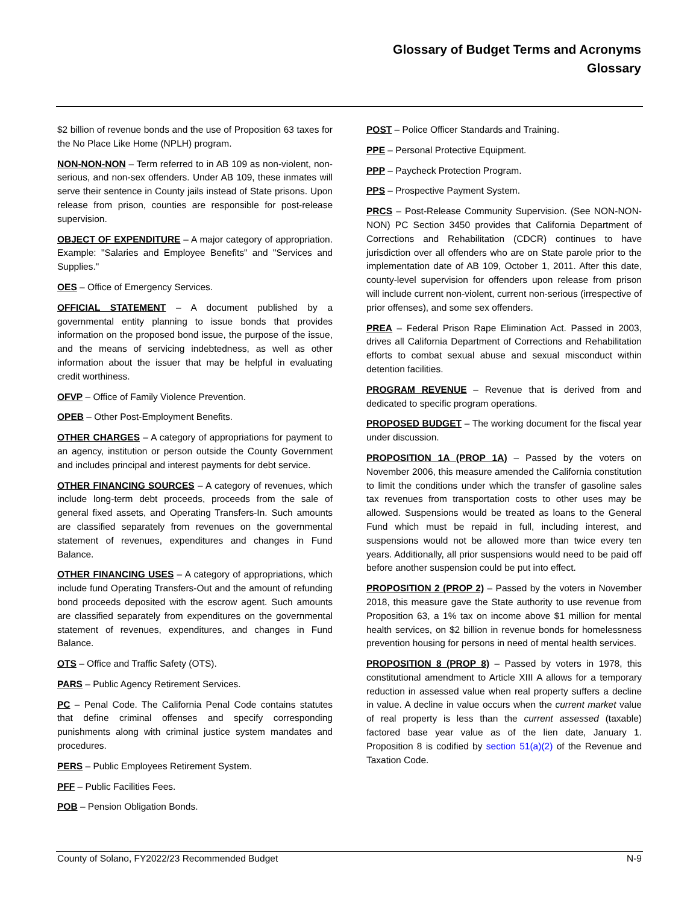Glossary of Budget Terms and Acronyms
Glossary
$2 billion of revenue bonds and the use of Proposition 63 taxes for the No Place Like Home (NPLH) program.
NON-NON-NON – Term referred to in AB 109 as non-violent, non-serious, and non-sex offenders. Under AB 109, these inmates will serve their sentence in County jails instead of State prisons. Upon release from prison, counties are responsible for post-release supervision.
OBJECT OF EXPENDITURE – A major category of appropriation. Example: "Salaries and Employee Benefits" and "Services and Supplies."
OES – Office of Emergency Services.
OFFICIAL STATEMENT – A document published by a governmental entity planning to issue bonds that provides information on the proposed bond issue, the purpose of the issue, and the means of servicing indebtedness, as well as other information about the issuer that may be helpful in evaluating credit worthiness.
OFVP – Office of Family Violence Prevention.
OPEB – Other Post-Employment Benefits.
OTHER CHARGES – A category of appropriations for payment to an agency, institution or person outside the County Government and includes principal and interest payments for debt service.
OTHER FINANCING SOURCES – A category of revenues, which include long-term debt proceeds, proceeds from the sale of general fixed assets, and Operating Transfers-In. Such amounts are classified separately from revenues on the governmental statement of revenues, expenditures and changes in Fund Balance.
OTHER FINANCING USES – A category of appropriations, which include fund Operating Transfers-Out and the amount of refunding bond proceeds deposited with the escrow agent. Such amounts are classified separately from expenditures on the governmental statement of revenues, expenditures, and changes in Fund Balance.
OTS – Office and Traffic Safety (OTS).
PARS – Public Agency Retirement Services.
PC – Penal Code. The California Penal Code contains statutes that define criminal offenses and specify corresponding punishments along with criminal justice system mandates and procedures.
PERS – Public Employees Retirement System.
PFF – Public Facilities Fees.
POB – Pension Obligation Bonds.
POST – Police Officer Standards and Training.
PPE – Personal Protective Equipment.
PPP – Paycheck Protection Program.
PPS – Prospective Payment System.
PRCS – Post-Release Community Supervision. (See NON-NON-NON) PC Section 3450 provides that California Department of Corrections and Rehabilitation (CDCR) continues to have jurisdiction over all offenders who are on State parole prior to the implementation date of AB 109, October 1, 2011. After this date, county-level supervision for offenders upon release from prison will include current non-violent, current non-serious (irrespective of prior offenses), and some sex offenders.
PREA – Federal Prison Rape Elimination Act. Passed in 2003, drives all California Department of Corrections and Rehabilitation efforts to combat sexual abuse and sexual misconduct within detention facilities.
PROGRAM REVENUE – Revenue that is derived from and dedicated to specific program operations.
PROPOSED BUDGET – The working document for the fiscal year under discussion.
PROPOSITION 1A (PROP 1A) – Passed by the voters on November 2006, this measure amended the California constitution to limit the conditions under which the transfer of gasoline sales tax revenues from transportation costs to other uses may be allowed. Suspensions would be treated as loans to the General Fund which must be repaid in full, including interest, and suspensions would not be allowed more than twice every ten years. Additionally, all prior suspensions would need to be paid off before another suspension could be put into effect.
PROPOSITION 2 (PROP 2) – Passed by the voters in November 2018, this measure gave the State authority to use revenue from Proposition 63, a 1% tax on income above $1 million for mental health services, on $2 billion in revenue bonds for homelessness prevention housing for persons in need of mental health services.
PROPOSITION 8 (PROP 8) – Passed by voters in 1978, this constitutional amendment to Article XIII A allows for a temporary reduction in assessed value when real property suffers a decline in value. A decline in value occurs when the current market value of real property is less than the current assessed (taxable) factored base year value as of the lien date, January 1. Proposition 8 is codified by section 51(a)(2) of the Revenue and Taxation Code.
County of Solano, FY2022/23 Recommended Budget N-9